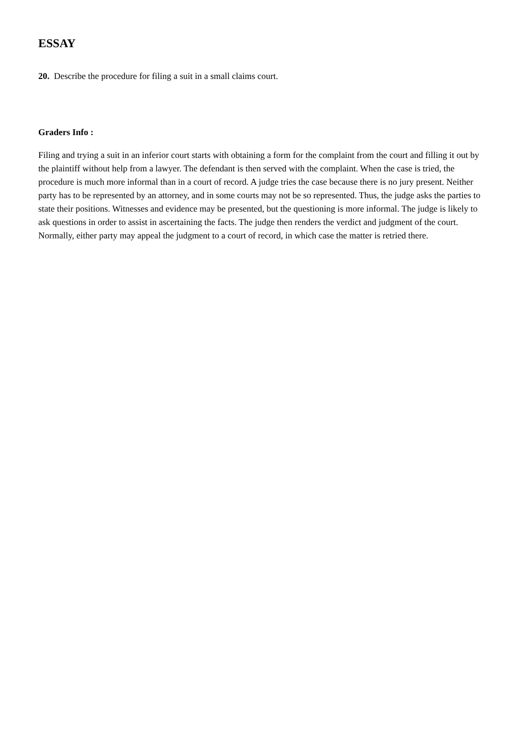ESSAY
20. Describe the procedure for filing a suit in a small claims court.
Graders Info :
Filing and trying a suit in an inferior court starts with obtaining a form for the complaint from the court and filling it out by the plaintiff without help from a lawyer. The defendant is then served with the complaint. When the case is tried, the procedure is much more informal than in a court of record. A judge tries the case because there is no jury present. Neither party has to be represented by an attorney, and in some courts may not be so represented. Thus, the judge asks the parties to state their positions. Witnesses and evidence may be presented, but the questioning is more informal. The judge is likely to ask questions in order to assist in ascertaining the facts. The judge then renders the verdict and judgment of the court. Normally, either party may appeal the judgment to a court of record, in which case the matter is retried there.